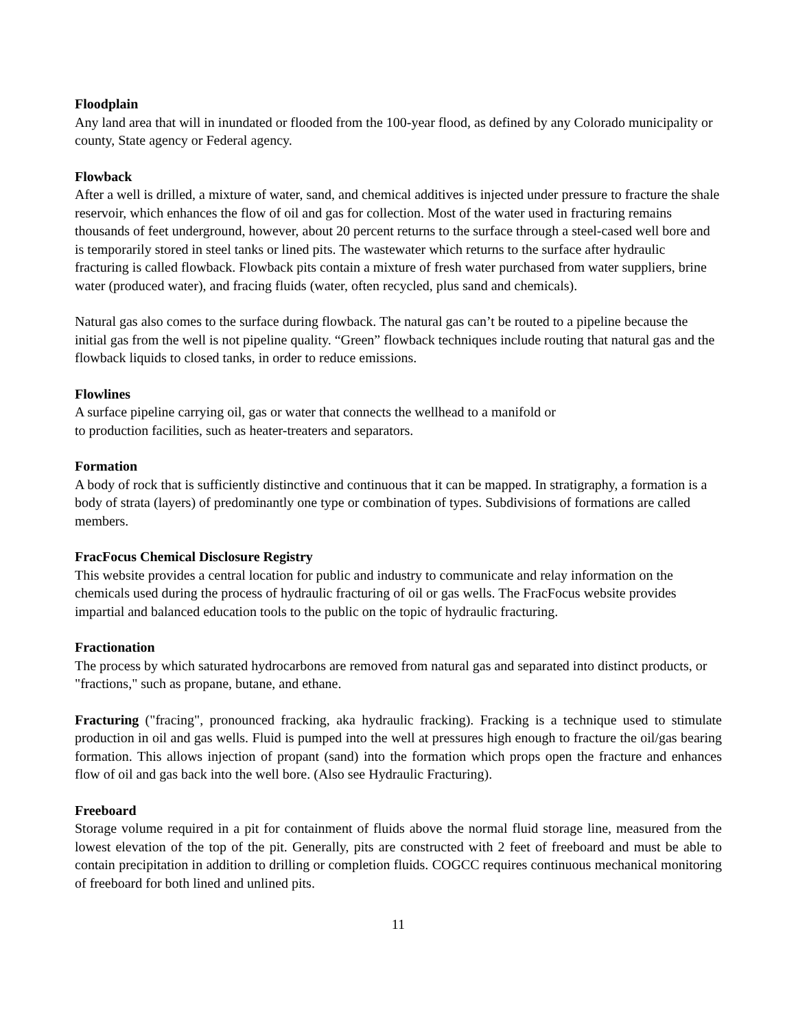Floodplain
Any land area that will in inundated or flooded from the 100-year flood, as defined by any Colorado municipality or county, State agency or Federal agency.
Flowback
After a well is drilled, a mixture of water, sand, and chemical additives is injected under pressure to fracture the shale reservoir, which enhances the flow of oil and gas for collection. Most of the water used in fracturing remains thousands of feet underground, however, about 20 percent returns to the surface through a steel-cased well bore and is temporarily stored in steel tanks or lined pits. The wastewater which returns to the surface after hydraulic fracturing is called flowback. Flowback pits contain a mixture of fresh water purchased from water suppliers, brine water (produced water), and fracing fluids (water, often recycled, plus sand and chemicals).
Natural gas also comes to the surface during flowback. The natural gas can’t be routed to a pipeline because the initial gas from the well is not pipeline quality. “Green” flowback techniques include routing that natural gas and the flowback liquids to closed tanks, in order to reduce emissions.
Flowlines
A surface pipeline carrying oil, gas or water that connects the wellhead to a manifold or
to production facilities, such as heater-treaters and separators.
Formation
A body of rock that is sufficiently distinctive and continuous that it can be mapped. In stratigraphy, a formation is a body of strata (layers) of predominantly one type or combination of types. Subdivisions of formations are called members.
FracFocus Chemical Disclosure Registry
This website provides a central location for public and industry to communicate and relay information on the chemicals used during the process of hydraulic fracturing of oil or gas wells. The FracFocus website provides impartial and balanced education tools to the public on the topic of hydraulic fracturing.
Fractionation
The process by which saturated hydrocarbons are removed from natural gas and separated into distinct products, or "fractions," such as propane, butane, and ethane.
Fracturing ("fracing", pronounced fracking, aka hydraulic fracking). Fracking is a technique used to stimulate production in oil and gas wells. Fluid is pumped into the well at pressures high enough to fracture the oil/gas bearing formation. This allows injection of propant (sand) into the formation which props open the fracture and enhances flow of oil and gas back into the well bore. (Also see Hydraulic Fracturing).
Freeboard
Storage volume required in a pit for containment of fluids above the normal fluid storage line, measured from the lowest elevation of the top of the pit. Generally, pits are constructed with 2 feet of freeboard and must be able to contain precipitation in addition to drilling or completion fluids. COGCC requires continuous mechanical monitoring of freeboard for both lined and unlined pits.
11